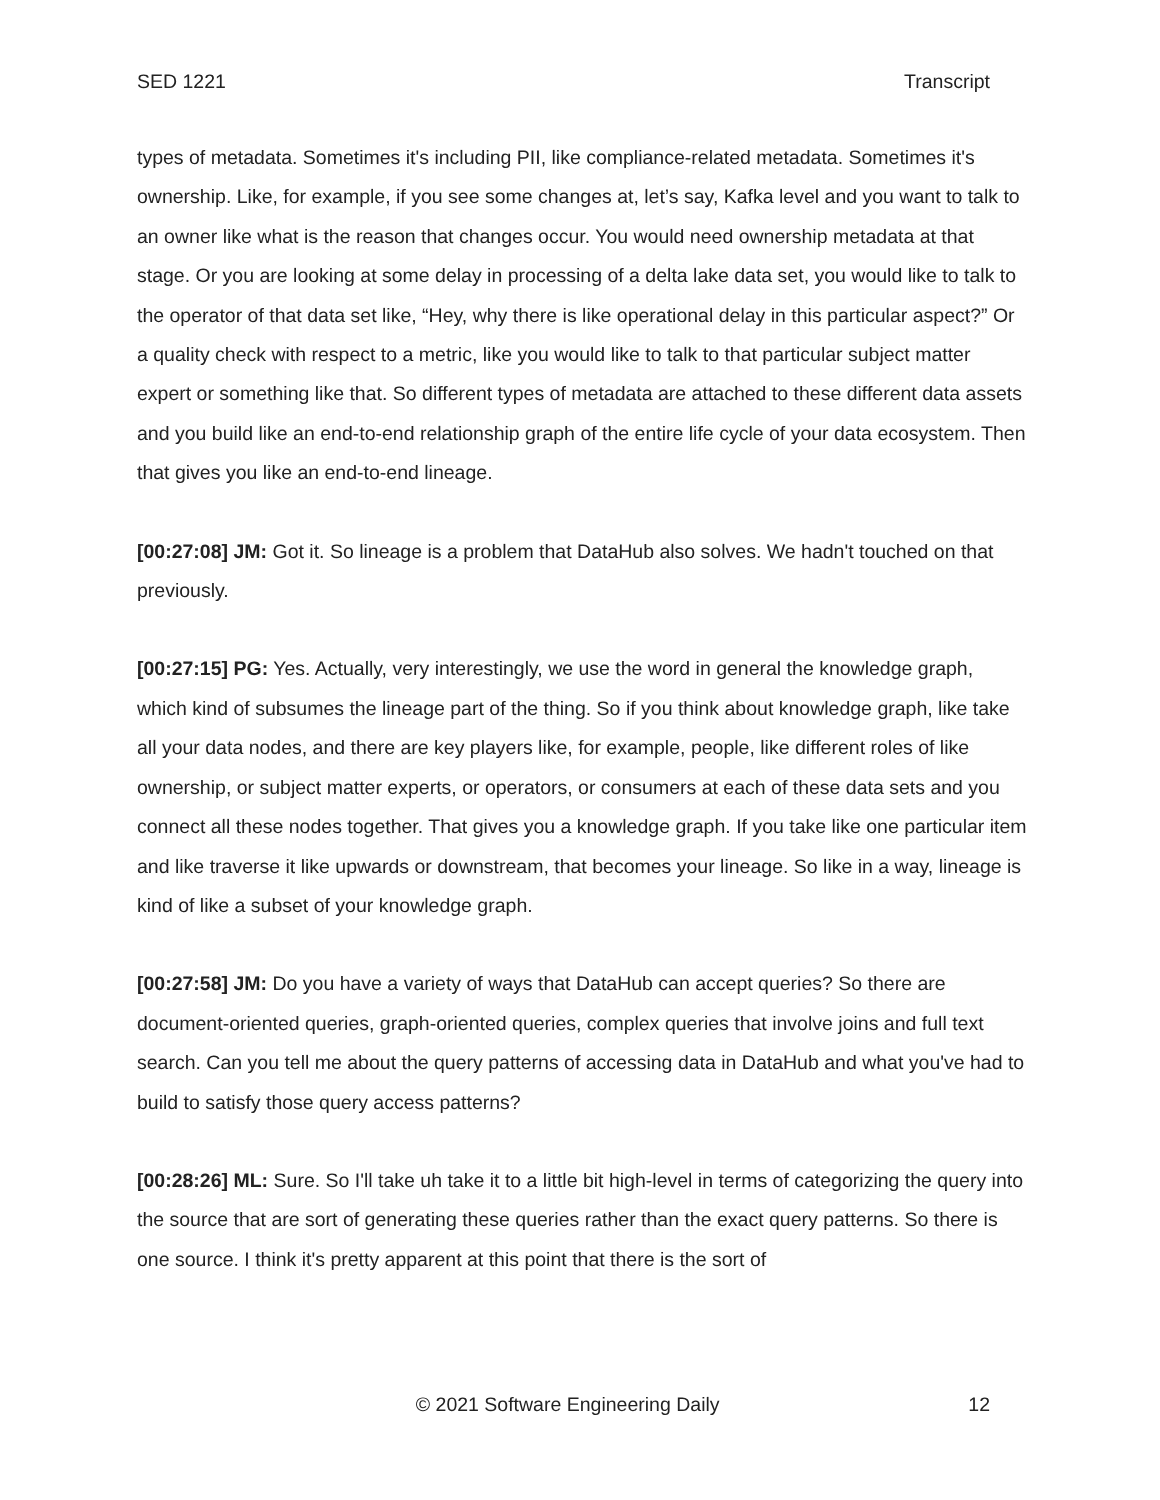SED 1221 Transcript
types of metadata. Sometimes it's including PII, like compliance-related metadata. Sometimes it's ownership. Like, for example, if you see some changes at, let’s say, Kafka level and you want to talk to an owner like what is the reason that changes occur. You would need ownership metadata at that stage. Or you are looking at some delay in processing of a delta lake data set, you would like to talk to the operator of that data set like, “Hey, why there is like operational delay in this particular aspect?” Or a quality check with respect to a metric, like you would like to talk to that particular subject matter expert or something like that. So different types of metadata are attached to these different data assets and you build like an end-to-end relationship graph of the entire life cycle of your data ecosystem. Then that gives you like an end-to-end lineage.
[00:27:08] JM: Got it. So lineage is a problem that DataHub also solves. We hadn't touched on that previously.
[00:27:15] PG: Yes. Actually, very interestingly, we use the word in general the knowledge graph, which kind of subsumes the lineage part of the thing. So if you think about knowledge graph, like take all your data nodes, and there are key players like, for example, people, like different roles of like ownership, or subject matter experts, or operators, or consumers at each of these data sets and you connect all these nodes together. That gives you a knowledge graph. If you take like one particular item and like traverse it like upwards or downstream, that becomes your lineage. So like in a way, lineage is kind of like a subset of your knowledge graph.
[00:27:58] JM: Do you have a variety of ways that DataHub can accept queries? So there are document-oriented queries, graph-oriented queries, complex queries that involve joins and full text search. Can you tell me about the query patterns of accessing data in DataHub and what you've had to build to satisfy those query access patterns?
[00:28:26] ML: Sure. So I'll take uh take it to a little bit high-level in terms of categorizing the query into the source that are sort of generating these queries rather than the exact query patterns. So there is one source. I think it's pretty apparent at this point that there is the sort of
© 2021 Software Engineering Daily 12